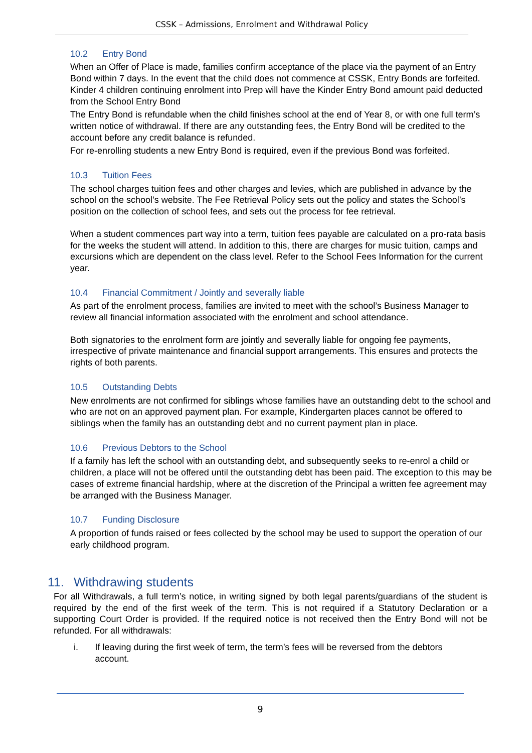CSSK – Admissions, Enrolment and Withdrawal Policy
10.2 Entry Bond
When an Offer of Place is made, families confirm acceptance of the place via the payment of an Entry Bond within 7 days. In the event that the child does not commence at CSSK, Entry Bonds are forfeited. Kinder 4 children continuing enrolment into Prep will have the Kinder Entry Bond amount paid deducted from the School Entry Bond
The Entry Bond is refundable when the child finishes school at the end of Year 8, or with one full term’s written notice of withdrawal. If there are any outstanding fees, the Entry Bond will be credited to the account before any credit balance is refunded.
For re-enrolling students a new Entry Bond is required, even if the previous Bond was forfeited.
10.3 Tuition Fees
The school charges tuition fees and other charges and levies, which are published in advance by the school on the school’s website. The Fee Retrieval Policy sets out the policy and states the School’s position on the collection of school fees, and sets out the process for fee retrieval.
When a student commences part way into a term, tuition fees payable are calculated on a pro-rata basis for the weeks the student will attend. In addition to this, there are charges for music tuition, camps and excursions which are dependent on the class level. Refer to the School Fees Information for the current year.
10.4 Financial Commitment / Jointly and severally liable
As part of the enrolment process, families are invited to meet with the school’s Business Manager to review all financial information associated with the enrolment and school attendance.
Both signatories to the enrolment form are jointly and severally liable for ongoing fee payments, irrespective of private maintenance and financial support arrangements. This ensures and protects the rights of both parents.
10.5 Outstanding Debts
New enrolments are not confirmed for siblings whose families have an outstanding debt to the school and who are not on an approved payment plan. For example, Kindergarten places cannot be offered to siblings when the family has an outstanding debt and no current payment plan in place.
10.6 Previous Debtors to the School
If a family has left the school with an outstanding debt, and subsequently seeks to re-enrol a child or children, a place will not be offered until the outstanding debt has been paid. The exception to this may be cases of extreme financial hardship, where at the discretion of the Principal a written fee agreement may be arranged with the Business Manager.
10.7 Funding Disclosure
A proportion of funds raised or fees collected by the school may be used to support the operation of our early childhood program.
11. Withdrawing students
For all Withdrawals, a full term’s notice, in writing signed by both legal parents/guardians of the student is required by the end of the first week of the term. This is not required if a Statutory Declaration or a supporting Court Order is provided. If the required notice is not received then the Entry Bond will not be refunded. For all withdrawals:
i. If leaving during the first week of term, the term’s fees will be reversed from the debtors account.
9